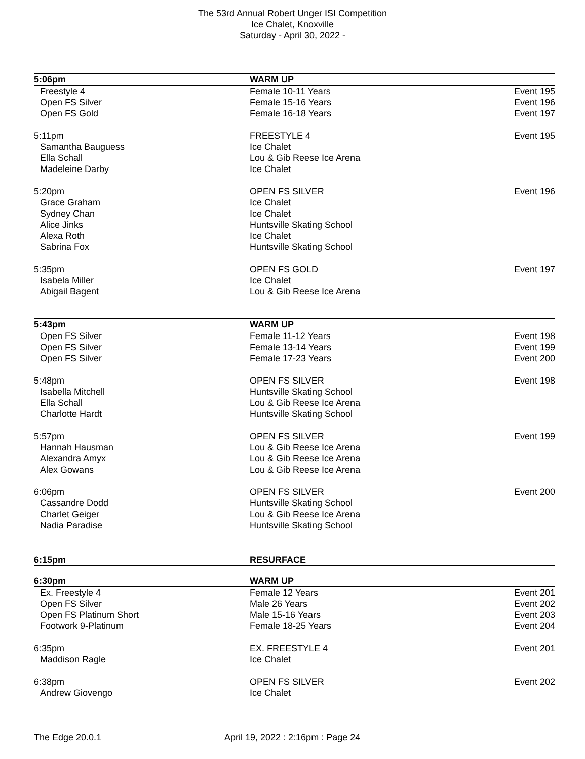The 53rd Annual Robert Unger ISI Competition
Ice Chalet, Knoxville
Saturday - April 30, 2022 -
| 5:06pm | WARM UP | |
| Freestyle 4 | Female 10-11 Years | Event 195 |
| Open FS Silver | Female 15-16 Years | Event 196 |
| Open FS Gold | Female 16-18 Years | Event 197 |
| 5:11pm | FREESTYLE 4 | Event 195 |
| Samantha Bauguess | Ice Chalet | |
| Ella Schall | Lou & Gib Reese Ice Arena | |
| Madeleine Darby | Ice Chalet | |
| 5:20pm | OPEN FS SILVER | Event 196 |
| Grace Graham | Ice Chalet | |
| Sydney Chan | Ice Chalet | |
| Alice Jinks | Huntsville Skating School | |
| Alexa Roth | Ice Chalet | |
| Sabrina Fox | Huntsville Skating School | |
| 5:35pm | OPEN FS GOLD | Event 197 |
| Isabela Miller | Ice Chalet | |
| Abigail Bagent | Lou & Gib Reese Ice Arena | |
| 5:43pm | WARM UP | |
| Open FS Silver | Female 11-12 Years | Event 198 |
| Open FS Silver | Female 13-14 Years | Event 199 |
| Open FS Silver | Female 17-23 Years | Event 200 |
| 5:48pm | OPEN FS SILVER | Event 198 |
| Isabella Mitchell | Huntsville Skating School | |
| Ella Schall | Lou & Gib Reese Ice Arena | |
| Charlotte Hardt | Huntsville Skating School | |
| 5:57pm | OPEN FS SILVER | Event 199 |
| Hannah Hausman | Lou & Gib Reese Ice Arena | |
| Alexandra Amyx | Lou & Gib Reese Ice Arena | |
| Alex Gowans | Lou & Gib Reese Ice Arena | |
| 6:06pm | OPEN FS SILVER | Event 200 |
| Cassandre Dodd | Huntsville Skating School | |
| Charlet Geiger | Lou & Gib Reese Ice Arena | |
| Nadia Paradise | Huntsville Skating School | |
| 6:15pm | RESURFACE | |
| 6:30pm | WARM UP | |
| Ex. Freestyle 4 | Female 12 Years | Event 201 |
| Open FS Silver | Male 26 Years | Event 202 |
| Open FS Platinum Short | Male 15-16 Years | Event 203 |
| Footwork 9-Platinum | Female 18-25 Years | Event 204 |
| 6:35pm | EX. FREESTYLE 4 | Event 201 |
| Maddison Ragle | Ice Chalet | |
| 6:38pm | OPEN FS SILVER | Event 202 |
| Andrew Giovengo | Ice Chalet | |
The Edge 20.0.1 April 19, 2022 : 2:16pm : Page 24